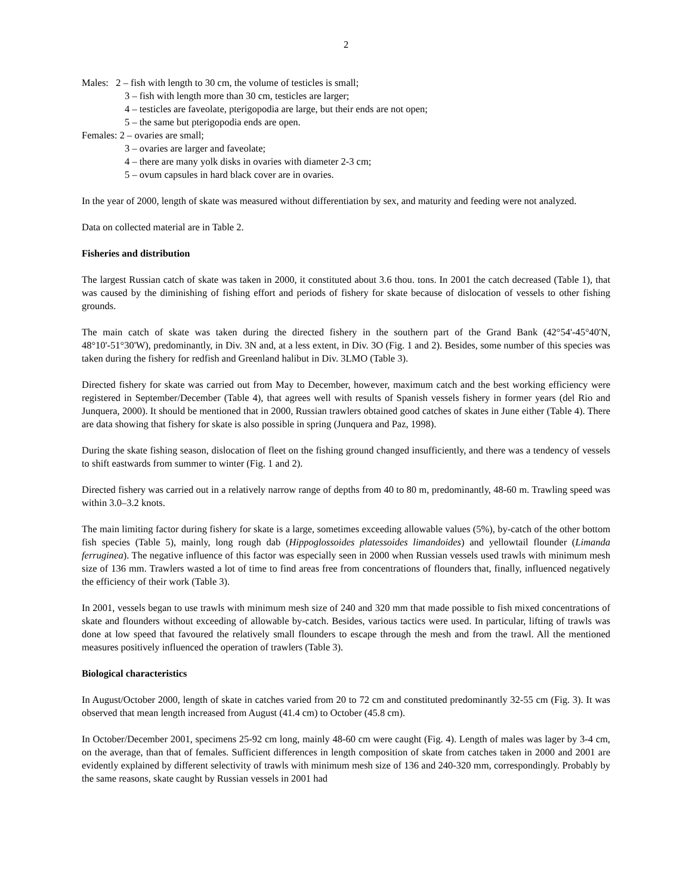2
Males: 2 – fish with length to 30 cm, the volume of testicles is small;
3 – fish with length more than 30 cm, testicles are larger;
4 – testicles are faveolate, pterigopodia are large, but their ends are not open;
5 – the same but pterigopodia ends are open.
Females: 2 – ovaries are small;
3 – ovaries are larger and faveolate;
4 – there are many yolk disks in ovaries with diameter 2-3 cm;
5 – ovum capsules in hard black cover are in ovaries.
In the year of 2000, length of skate was measured without differentiation by sex, and maturity and feeding were not analyzed.
Data on collected material are in Table 2.
Fisheries and distribution
The largest Russian catch of skate was taken in 2000, it constituted about 3.6 thou. tons. In 2001 the catch decreased (Table 1), that was caused by the diminishing of fishing effort and periods of fishery for skate because of dislocation of vessels to other fishing grounds.
The main catch of skate was taken during the directed fishery in the southern part of the Grand Bank (42°54'-45°40'N, 48°10'-51°30'W), predominantly, in Div. 3N and, at a less extent, in Div. 3O (Fig. 1 and 2). Besides, some number of this species was taken during the fishery for redfish and Greenland halibut in Div. 3LMO (Table 3).
Directed fishery for skate was carried out from May to December, however, maximum catch and the best working efficiency were registered in September/December (Table 4), that agrees well with results of Spanish vessels fishery in former years (del Rio and Junquera, 2000). It should be mentioned that in 2000, Russian trawlers obtained good catches of skates in June either (Table 4). There are data showing that fishery for skate is also possible in spring (Junquera and Paz, 1998).
During the skate fishing season, dislocation of fleet on the fishing ground changed insufficiently, and there was a tendency of vessels to shift eastwards from summer to winter (Fig. 1 and 2).
Directed fishery was carried out in a relatively narrow range of depths from 40 to 80 m, predominantly, 48-60 m. Trawling speed was within 3.0–3.2 knots.
The main limiting factor during fishery for skate is a large, sometimes exceeding allowable values (5%), by-catch of the other bottom fish species (Table 5), mainly, long rough dab (Hippoglossoides platessoides limandoides) and yellowtail flounder (Limanda ferruginea). The negative influence of this factor was especially seen in 2000 when Russian vessels used trawls with minimum mesh size of 136 mm. Trawlers wasted a lot of time to find areas free from concentrations of flounders that, finally, influenced negatively the efficiency of their work (Table 3).
In 2001, vessels began to use trawls with minimum mesh size of 240 and 320 mm that made possible to fish mixed concentrations of skate and flounders without exceeding of allowable by-catch. Besides, various tactics were used. In particular, lifting of trawls was done at low speed that favoured the relatively small flounders to escape through the mesh and from the trawl. All the mentioned measures positively influenced the operation of trawlers (Table 3).
Biological characteristics
In August/October 2000, length of skate in catches varied from 20 to 72 cm and constituted predominantly 32-55 cm (Fig. 3). It was observed that mean length increased from August (41.4 cm) to October (45.8 cm).
In October/December 2001, specimens 25-92 cm long, mainly 48-60 cm were caught (Fig. 4). Length of males was lager by 3-4 cm, on the average, than that of females. Sufficient differences in length composition of skate from catches taken in 2000 and 2001 are evidently explained by different selectivity of trawls with minimum mesh size of 136 and 240-320 mm, correspondingly. Probably by the same reasons, skate caught by Russian vessels in 2001 had